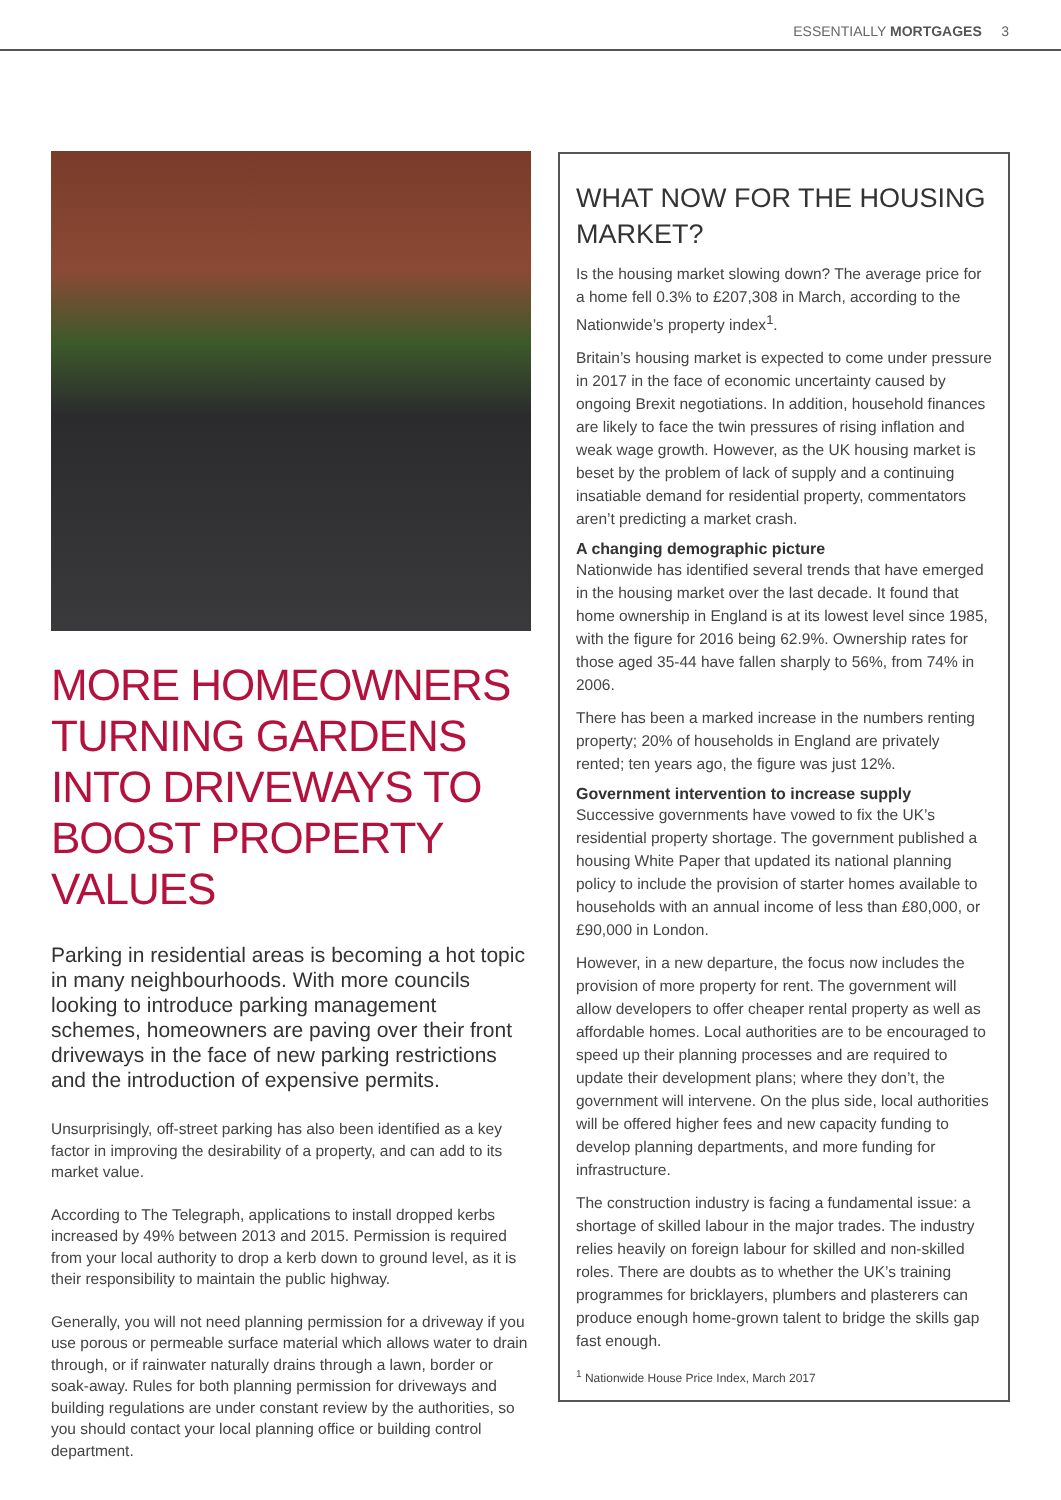ESSENTIALLY MORTGAGES 3
MORE HOMEOWNERS TURNING GARDENS INTO DRIVEWAYS TO BOOST PROPERTY VALUES
Parking in residential areas is becoming a hot topic in many neighbourhoods. With more councils looking to introduce parking management schemes, homeowners are paving over their front driveways in the face of new parking restrictions and the introduction of expensive permits.
Unsurprisingly, off-street parking has also been identified as a key factor in improving the desirability of a property, and can add to its market value.
According to The Telegraph, applications to install dropped kerbs increased by 49% between 2013 and 2015. Permission is required from your local authority to drop a kerb down to ground level, as it is their responsibility to maintain the public highway.
Generally, you will not need planning permission for a driveway if you use porous or permeable surface material which allows water to drain through, or if rainwater naturally drains through a lawn, border or soak-away. Rules for both planning permission for driveways and building regulations are under constant review by the authorities, so you should contact your local planning office or building control department.
WHAT NOW FOR THE HOUSING MARKET?
Is the housing market slowing down? The average price for a home fell 0.3% to £207,308 in March, according to the Nationwide’s property index<sup>1</sup>.
Britain’s housing market is expected to come under pressure in 2017 in the face of economic uncertainty caused by ongoing Brexit negotiations. In addition, household finances are likely to face the twin pressures of rising inflation and weak wage growth. However, as the UK housing market is beset by the problem of lack of supply and a continuing insatiable demand for residential property, commentators aren’t predicting a market crash.
A changing demographic picture
Nationwide has identified several trends that have emerged in the housing market over the last decade. It found that home ownership in England is at its lowest level since 1985, with the figure for 2016 being 62.9%. Ownership rates for those aged 35-44 have fallen sharply to 56%, from 74% in 2006.
There has been a marked increase in the numbers renting property; 20% of households in England are privately rented; ten years ago, the figure was just 12%.
Government intervention to increase supply
Successive governments have vowed to fix the UK’s residential property shortage. The government published a housing White Paper that updated its national planning policy to include the provision of starter homes available to households with an annual income of less than £80,000, or £90,000 in London.
However, in a new departure, the focus now includes the provision of more property for rent. The government will allow developers to offer cheaper rental property as well as affordable homes. Local authorities are to be encouraged to speed up their planning processes and are required to update their development plans; where they don’t, the government will intervene. On the plus side, local authorities will be offered higher fees and new capacity funding to develop planning departments, and more funding for infrastructure.
The construction industry is facing a fundamental issue: a shortage of skilled labour in the major trades. The industry relies heavily on foreign labour for skilled and non-skilled roles. There are doubts as to whether the UK’s training programmes for bricklayers, plumbers and plasterers can produce enough home-grown talent to bridge the skills gap fast enough.
<sup>1</sup> Nationwide House Price Index, March 2017